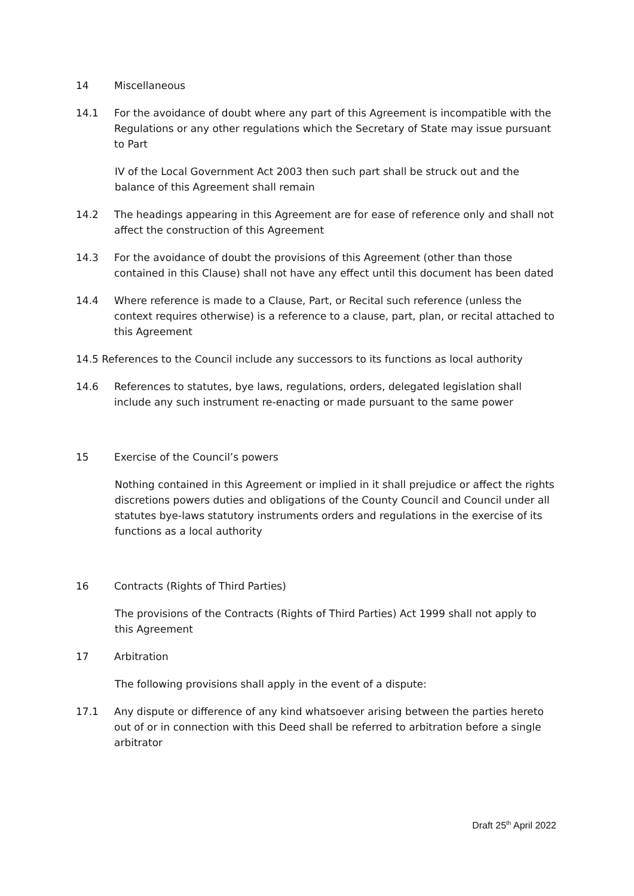14 Miscellaneous
14.1 For the avoidance of doubt where any part of this Agreement is incompatible with the Regulations or any other regulations which the Secretary of State may issue pursuant to Part
IV of the Local Government Act 2003 then such part shall be struck out and the balance of this Agreement shall remain
14.2 The headings appearing in this Agreement are for ease of reference only and shall not affect the construction of this Agreement
14.3 For the avoidance of doubt the provisions of this Agreement (other than those contained in this Clause) shall not have any effect until this document has been dated
14.4 Where reference is made to a Clause, Part, or Recital such reference (unless the context requires otherwise) is a reference to a clause, part, plan, or recital attached to this Agreement
14.5 References to the Council include any successors to its functions as local authority
14.6 References to statutes, bye laws, regulations, orders, delegated legislation shall include any such instrument re-enacting or made pursuant to the same power
15 Exercise of the Council’s powers
Nothing contained in this Agreement or implied in it shall prejudice or affect the rights discretions powers duties and obligations of the County Council and Council under all statutes bye-laws statutory instruments orders and regulations in the exercise of its functions as a local authority
16 Contracts (Rights of Third Parties)
The provisions of the Contracts (Rights of Third Parties) Act 1999 shall not apply to this Agreement
17 Arbitration
The following provisions shall apply in the event of a dispute:
17.1 Any dispute or difference of any kind whatsoever arising between the parties hereto out of or in connection with this Deed shall be referred to arbitration before a single arbitrator
Draft 25<sup>th</sup> April 2022